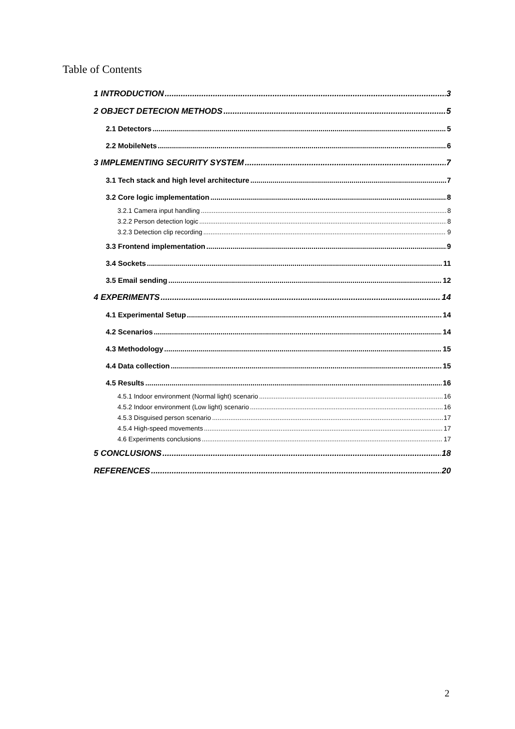Table of Contents
1 INTRODUCTION 3
2 OBJECT DETECION METHODS 5
2.1 Detectors 5
2.2 MobileNets 6
3 IMPLEMENTING SECURITY SYSTEM 7
3.1 Tech stack and high level architecture 7
3.2 Core logic implementation 8
3.2.1 Camera input handling 8
3.2.2 Person detection logic 8
3.2.3 Detection clip recording 9
3.3 Frontend implementation 9
3.4 Sockets 11
3.5 Email sending 12
4 EXPERIMENTS 14
4.1 Experimental Setup 14
4.2 Scenarios 14
4.3 Methodology 15
4.4 Data collection 15
4.5 Results 16
4.5.1 Indoor environment (Normal light) scenario 16
4.5.2 Indoor environment (Low light) scenario 16
4.5.3 Disguised person scenario 17
4.5.4 High-speed movements 17
4.6 Experiments conclusions 17
5 CONCLUSIONS 18
REFERENCES 20
2